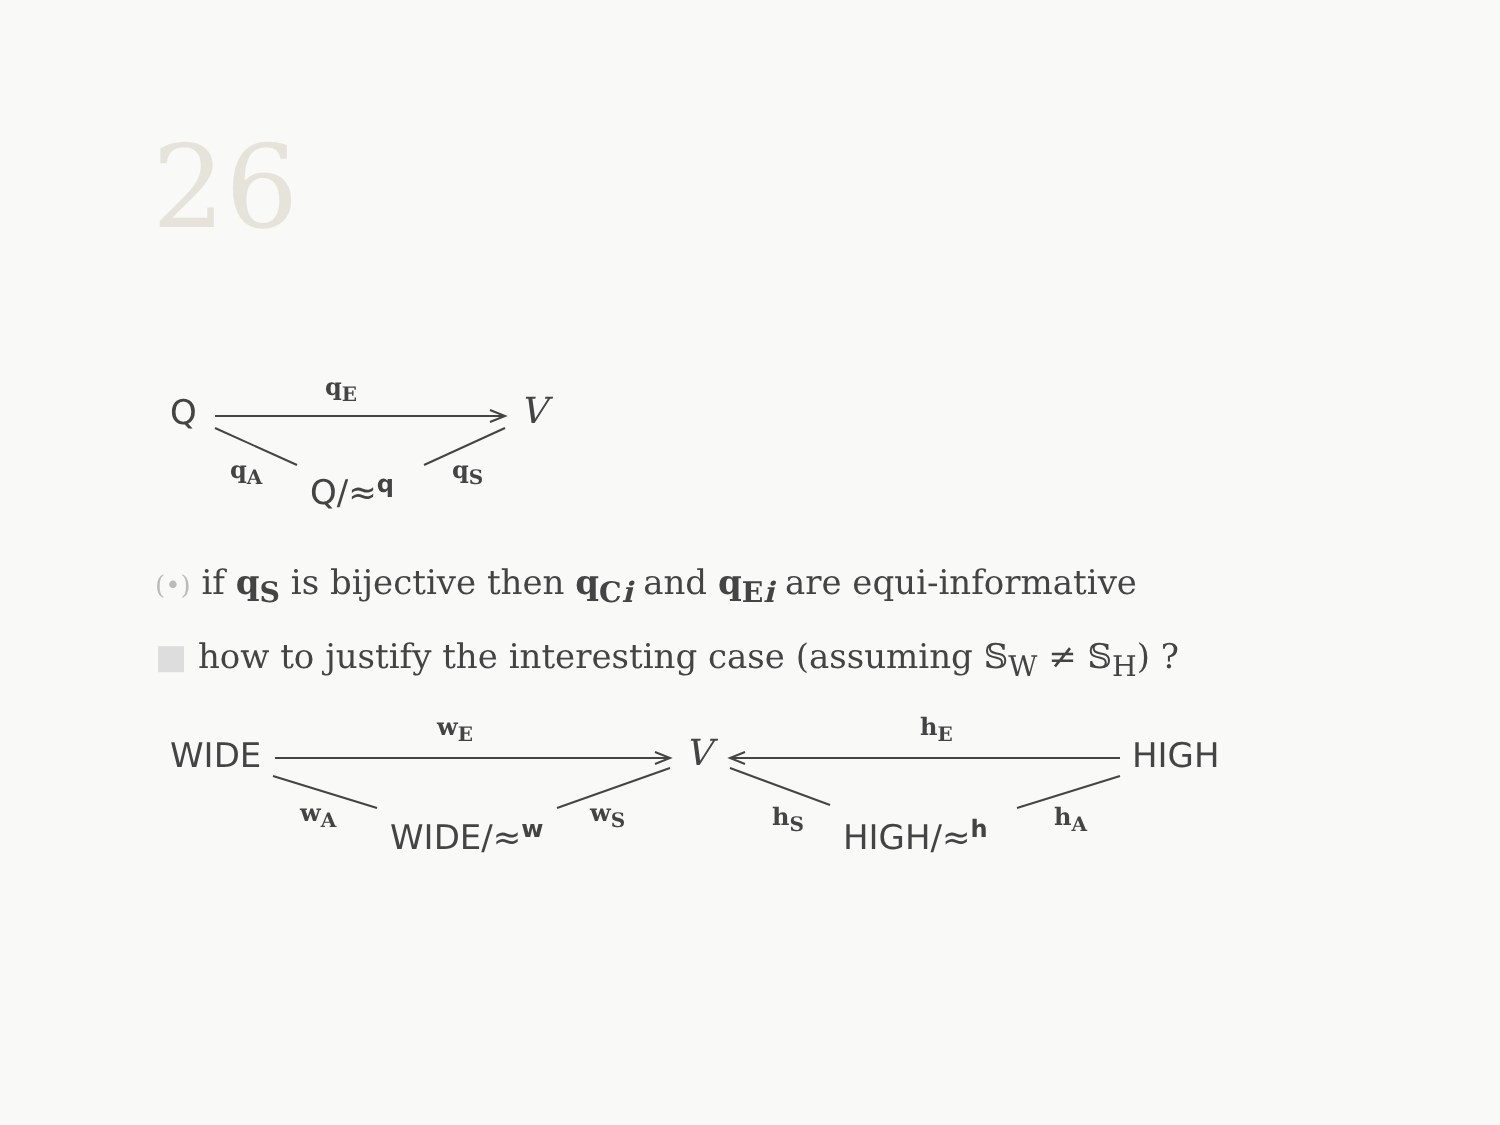26
Q
q<sub>E</sub>
V
q<sub>A</sub>
Q/≈<sup>q</sup>
q<sub>S</sub>
(•) if q<sub>S</sub> is bijective then q<sub>Ci</sub> and q<sub>Ei</sub> are equi-informative
■ how to justify the interesting case (assuming 𝕊<sub>W</sub> ≠ 𝕊<sub>H</sub>) ?
WIDE
w<sub>E</sub>
V
h<sub>E</sub>
HIGH
w<sub>A</sub>
WIDE/≈<sup>w</sup>
w<sub>S</sub> h<sub>S</sub> HIGH/≈<sup>h</sup> h<sub>A</sub>